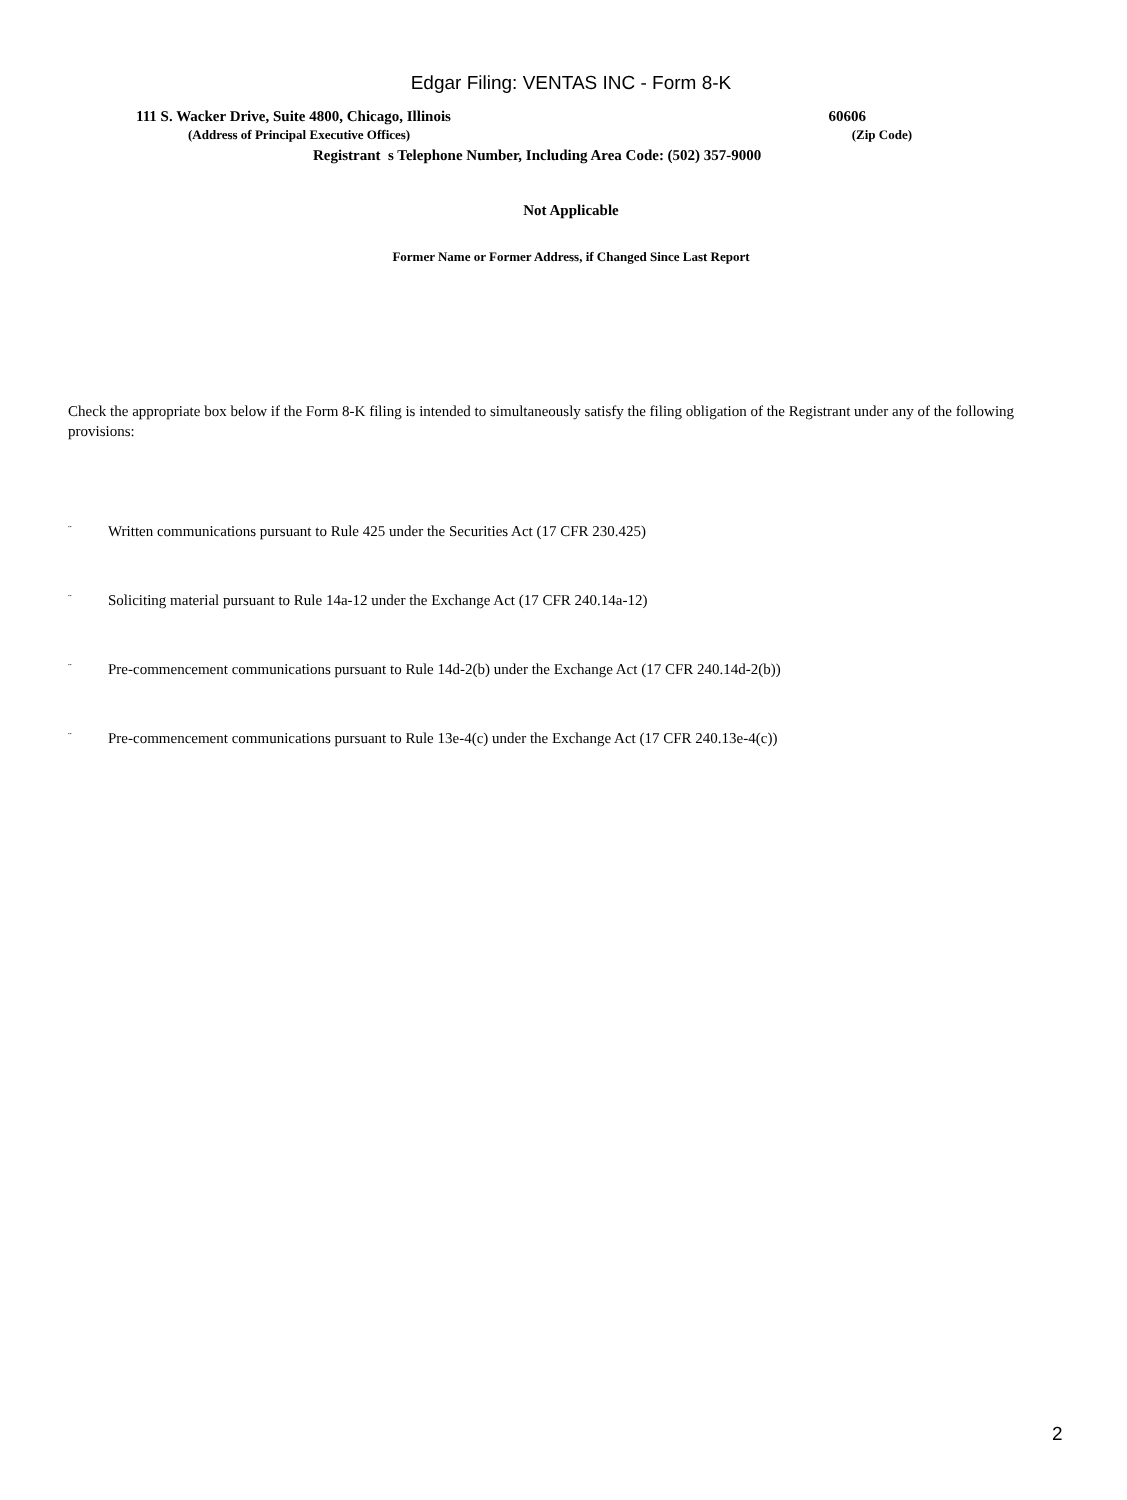Edgar Filing: VENTAS INC - Form 8-K
111 S. Wacker Drive, Suite 4800, Chicago, Illinois 60606
(Address of Principal Executive Offices) (Zip Code)
Registrant s Telephone Number, Including Area Code: (502) 357-9000
Not Applicable
Former Name or Former Address, if Changed Since Last Report
Check the appropriate box below if the Form 8-K filing is intended to simultaneously satisfy the filing obligation of the Registrant under any of the following provisions:
¨ Written communications pursuant to Rule 425 under the Securities Act (17 CFR 230.425)
¨ Soliciting material pursuant to Rule 14a-12 under the Exchange Act (17 CFR 240.14a-12)
¨ Pre-commencement communications pursuant to Rule 14d-2(b) under the Exchange Act (17 CFR 240.14d-2(b))
¨ Pre-commencement communications pursuant to Rule 13e-4(c) under the Exchange Act (17 CFR 240.13e-4(c))
2